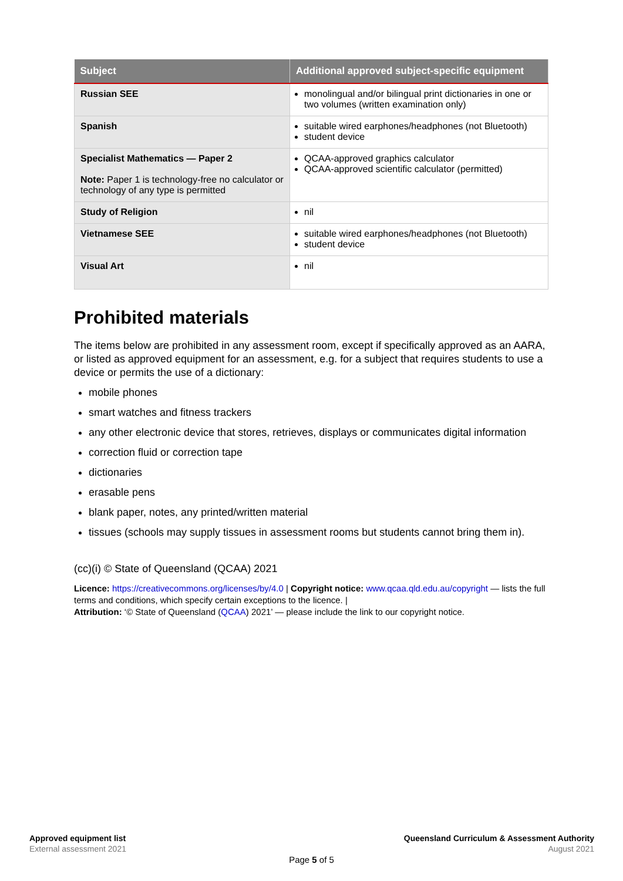| Subject | Additional approved subject-specific equipment |
| --- | --- |
| Russian SEE | monolingual and/or bilingual print dictionaries in one or two volumes (written examination only) |
| Spanish | suitable wired earphones/headphones (not Bluetooth) student device |
| Specialist Mathematics — Paper 2 Note: Paper 1 is technology-free no calculator or technology of any type is permitted | QCAA-approved graphics calculator QCAA-approved scientific calculator (permitted) |
| Study of Religion | nil |
| Vietnamese SEE | suitable wired earphones/headphones (not Bluetooth) student device |
| Visual Art | nil |
Prohibited materials
The items below are prohibited in any assessment room, except if specifically approved as an AARA, or listed as approved equipment for an assessment, e.g. for a subject that requires students to use a device or permits the use of a dictionary:
mobile phones
smart watches and fitness trackers
any other electronic device that stores, retrieves, displays or communicates digital information
correction fluid or correction tape
dictionaries
erasable pens
blank paper, notes, any printed/written material
tissues (schools may supply tissues in assessment rooms but students cannot bring them in).
(cc)(i) © State of Queensland (QCAA) 2021
Licence: https://creativecommons.org/licenses/by/4.0 | Copyright notice: www.qcaa.qld.edu.au/copyright — lists the full terms and conditions, which specify certain exceptions to the licence. |
Attribution: ‘© State of Queensland (QCAA) 2021’ — please include the link to our copyright notice.
Approved equipment list
External assessment 2021
Queensland Curriculum & Assessment Authority
August 2021
Page 5 of 5